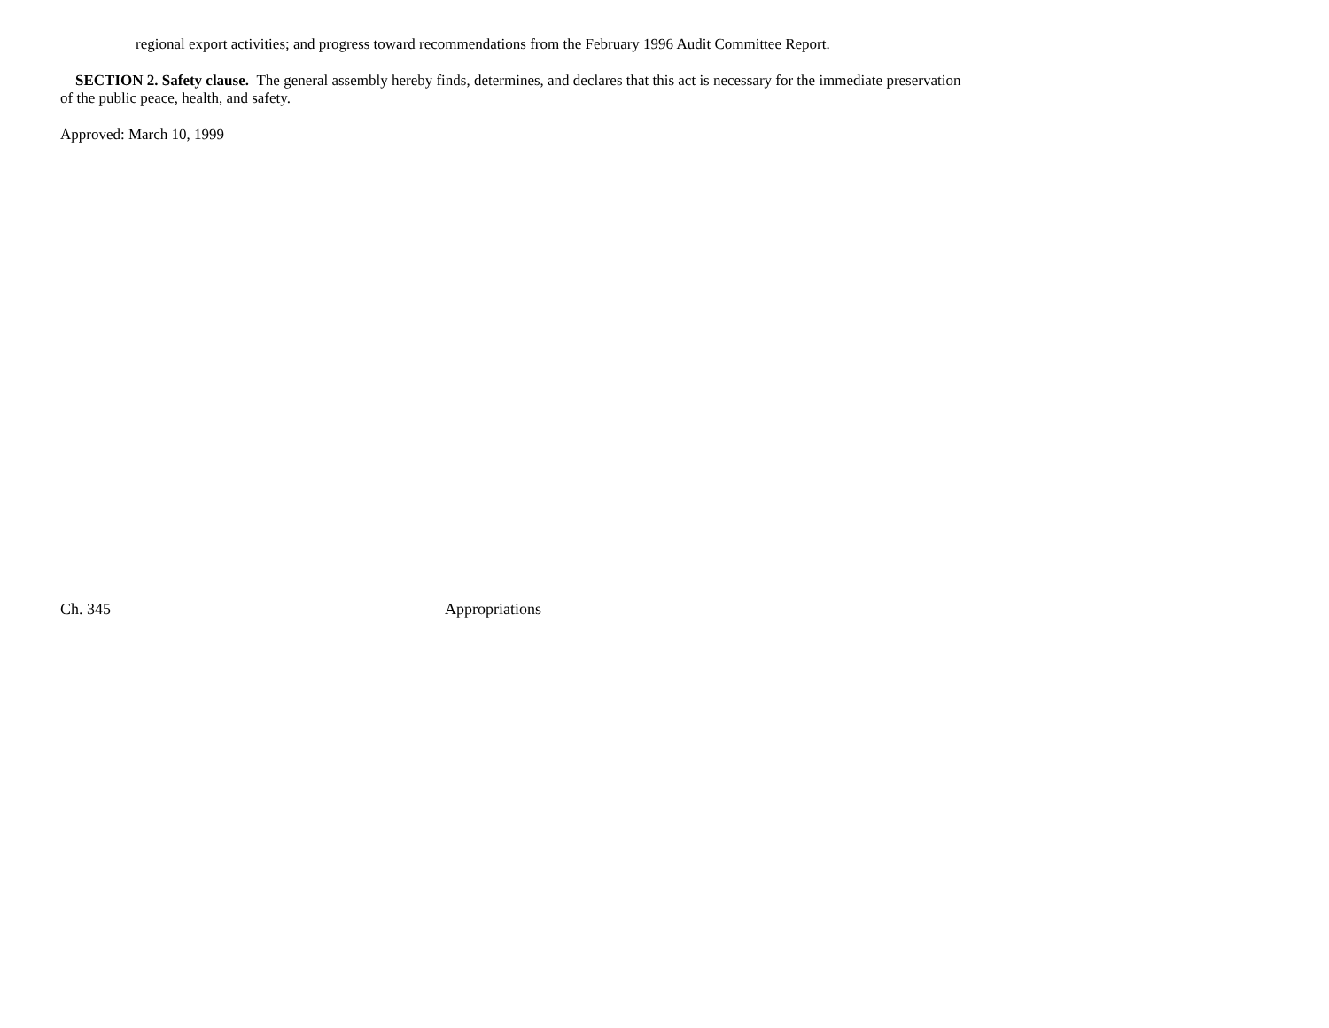regional export activities; and progress toward recommendations from the February 1996 Audit Committee Report.
SECTION 2. Safety clause. The general assembly hereby finds, determines, and declares that this act is necessary for the immediate preservation of the public peace, health, and safety.
Approved: March 10, 1999
Ch. 345 Appropriations